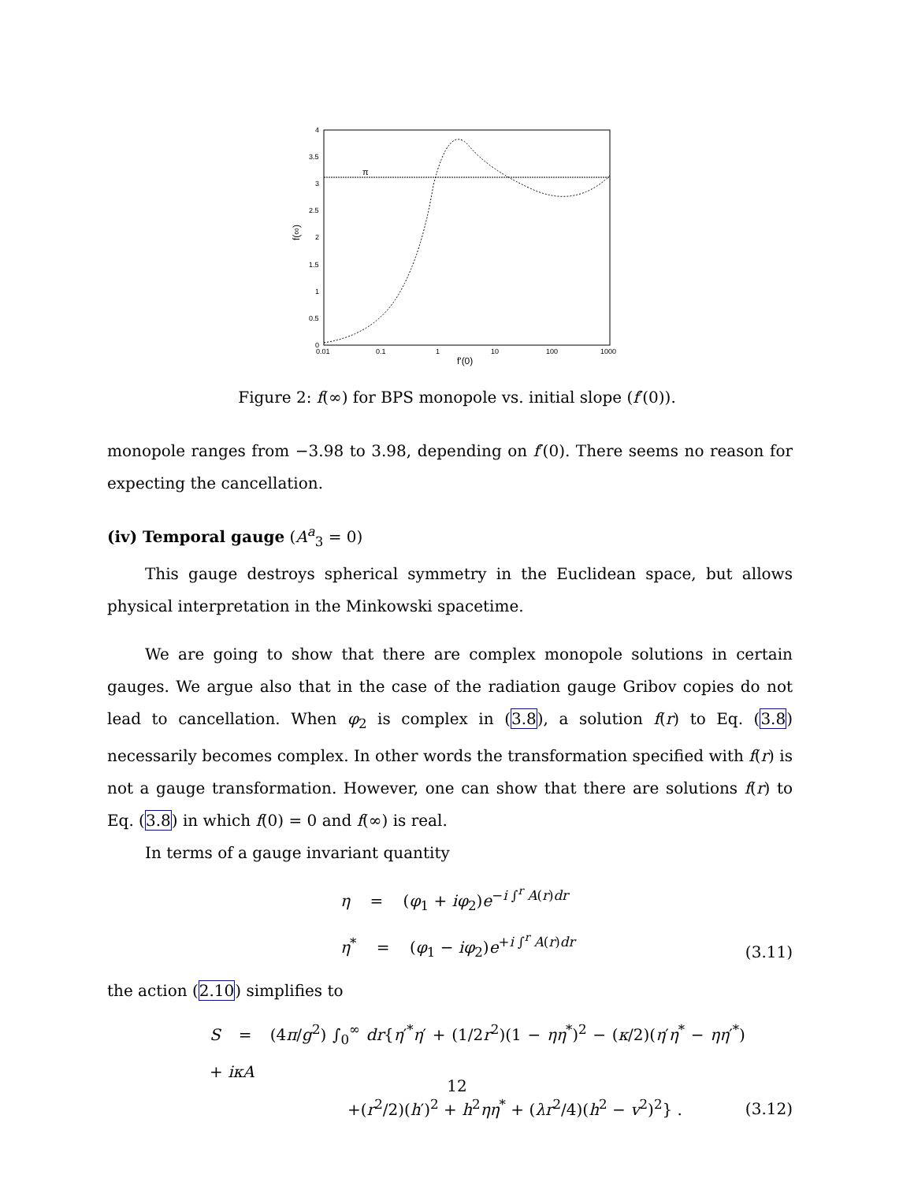π
4
3.5
3
2.5
2
1.5
1
0.5
0
0.01
0.1
1
10
100
1000
f'(0)
f(∞)
Figure 2: f(∞) for BPS monopole vs. initial slope (f′(0)).
monopole ranges from −3.98 to 3.98, depending on f′(0). There seems no reason for expecting the cancellation.
(iv) Temporal gauge (A<sup>a</sup><sub>3</sub> = 0)
This gauge destroys spherical symmetry in the Euclidean space, but allows physical interpretation in the Minkowski spacetime.
We are going to show that there are complex monopole solutions in certain gauges. We argue also that in the case of the radiation gauge Gribov copies do not lead to cancellation. When φ<sub>2</sub> is complex in (3.8), a solution f(r) to Eq. (3.8) necessarily becomes complex. In other words the transformation specified with f(r) is not a gauge transformation. However, one can show that there are solutions f(r) to Eq. (3.8) in which f(0) = 0 and f(∞) is real.
In terms of a gauge invariant quantity
η = (φ<sub>1</sub> + iφ<sub>2</sub>)e<sup>−i ∫<sup>r</sup> A(r)dr</sup>
η<sup>*</sup> = (φ<sub>1</sub> − iφ<sub>2</sub>)e<sup>+i ∫<sup>r</sup> A(r)dr</sup>
(3.11)
the action (2.10) simplifies to
S = (4π/g<sup>2</sup>) ∫<sub>0</sub><sup>∞</sup> dr{η′<sup>*</sup>η′ + (1/2r<sup>2</sup>)(1 − ηη<sup>*</sup>)<sup>2</sup> − (κ/2)(η′η<sup>*</sup> − ηη′<sup>*</sup>) + iκA
+(r<sup>2</sup>/2)(h′)<sup>2</sup> + h<sup>2</sup>ηη<sup>*</sup> + (λr<sup>2</sup>/4)(h<sup>2</sup> − v<sup>2</sup>)<sup>2</sup>} .
(3.12)
12